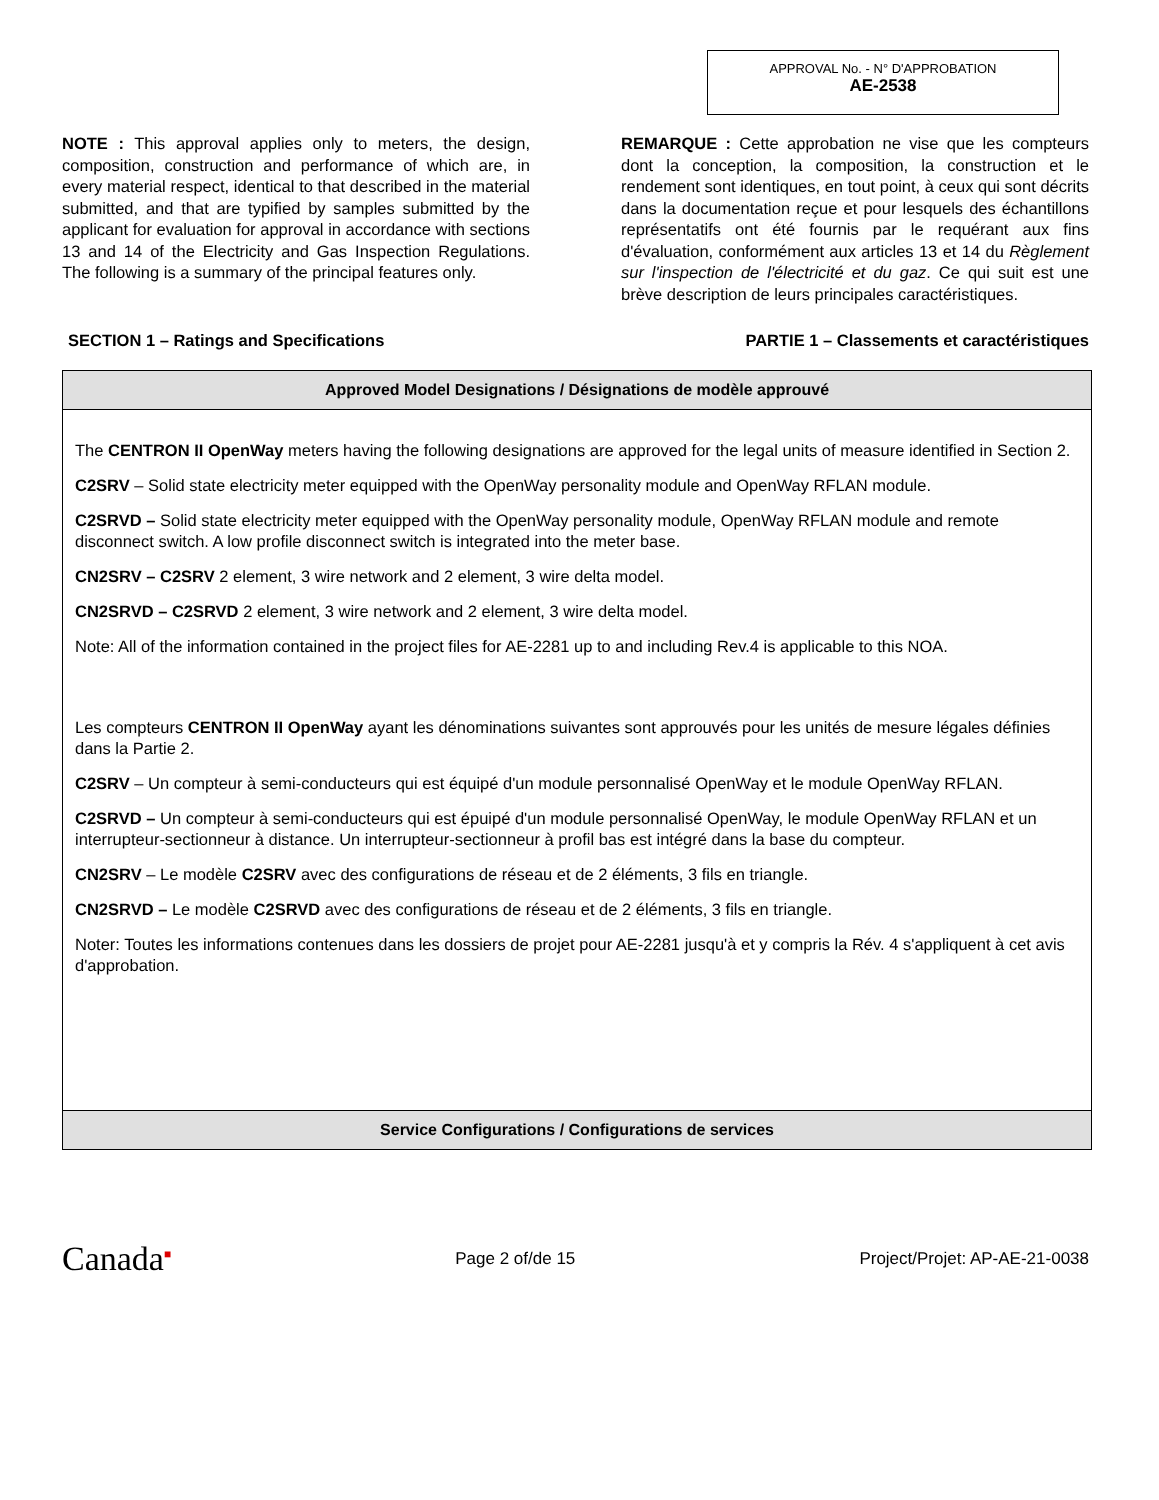APPROVAL No. - N° D'APPROBATION
AE-2538
NOTE : This approval applies only to meters, the design, composition, construction and performance of which are, in every material respect, identical to that described in the material submitted, and that are typified by samples submitted by the applicant for evaluation for approval in accordance with sections 13 and 14 of the Electricity and Gas Inspection Regulations. The following is a summary of the principal features only.
REMARQUE : Cette approbation ne vise que les compteurs dont la conception, la composition, la construction et le rendement sont identiques, en tout point, à ceux qui sont décrits dans la documentation reçue et pour lesquels des échantillons représentatifs ont été fournis par le requérant aux fins d'évaluation, conformément aux articles 13 et 14 du Règlement sur l'inspection de l'électricité et du gaz. Ce qui suit est une brève description de leurs principales caractéristiques.
SECTION 1 – Ratings and Specifications PARTIE 1 – Classements et caractéristiques
| Approved Model Designations / Désignations de modèle approuvé |
| --- |
| The CENTRON II OpenWay meters having the following designations are approved for the legal units of measure identified in Section 2. C2SRV – Solid state electricity meter equipped with the OpenWay personality module and OpenWay RFLAN module. C2SRVD – Solid state electricity meter equipped with the OpenWay personality module, OpenWay RFLAN module and remote disconnect switch. A low profile disconnect switch is integrated into the meter base. CN2SRV – C2SRV 2 element, 3 wire network and 2 element, 3 wire delta model. CN2SRVD – C2SRVD 2 element, 3 wire network and 2 element, 3 wire delta model. Note: All of the information contained in the project files for AE-2281 up to and including Rev.4 is applicable to this NOA. Les compteurs CENTRON II OpenWay ayant les dénominations suivantes sont approuvés pour les unités de mesure légales définies dans la Partie 2. C2SRV – Un compteur à semi-conducteurs qui est équipé d'un module personnalisé OpenWay et le module OpenWay RFLAN. C2SRVD – Un compteur à semi-conducteurs qui est épuipé d'un module personnalisé OpenWay, le module OpenWay RFLAN et un interrupteur-sectionneur à distance. Un interrupteur-sectionneur à profil bas est intégré dans la base du compteur. CN2SRV – Le modèle C2SRV avec des configurations de réseau et de 2 éléments, 3 fils en triangle. CN2SRVD – Le modèle C2SRVD avec des configurations de réseau et de 2 éléments, 3 fils en triangle. Noter: Toutes les informations contenues dans les dossiers de projet pour AE-2281 jusqu'à et y compris la Rév. 4 s'appliquent à cet avis d'approbation. |
| Service Configurations / Configurations de services |
Canada<sup>■</sup> Page 2 of/de 15 Project/Projet: AP-AE-21-0038